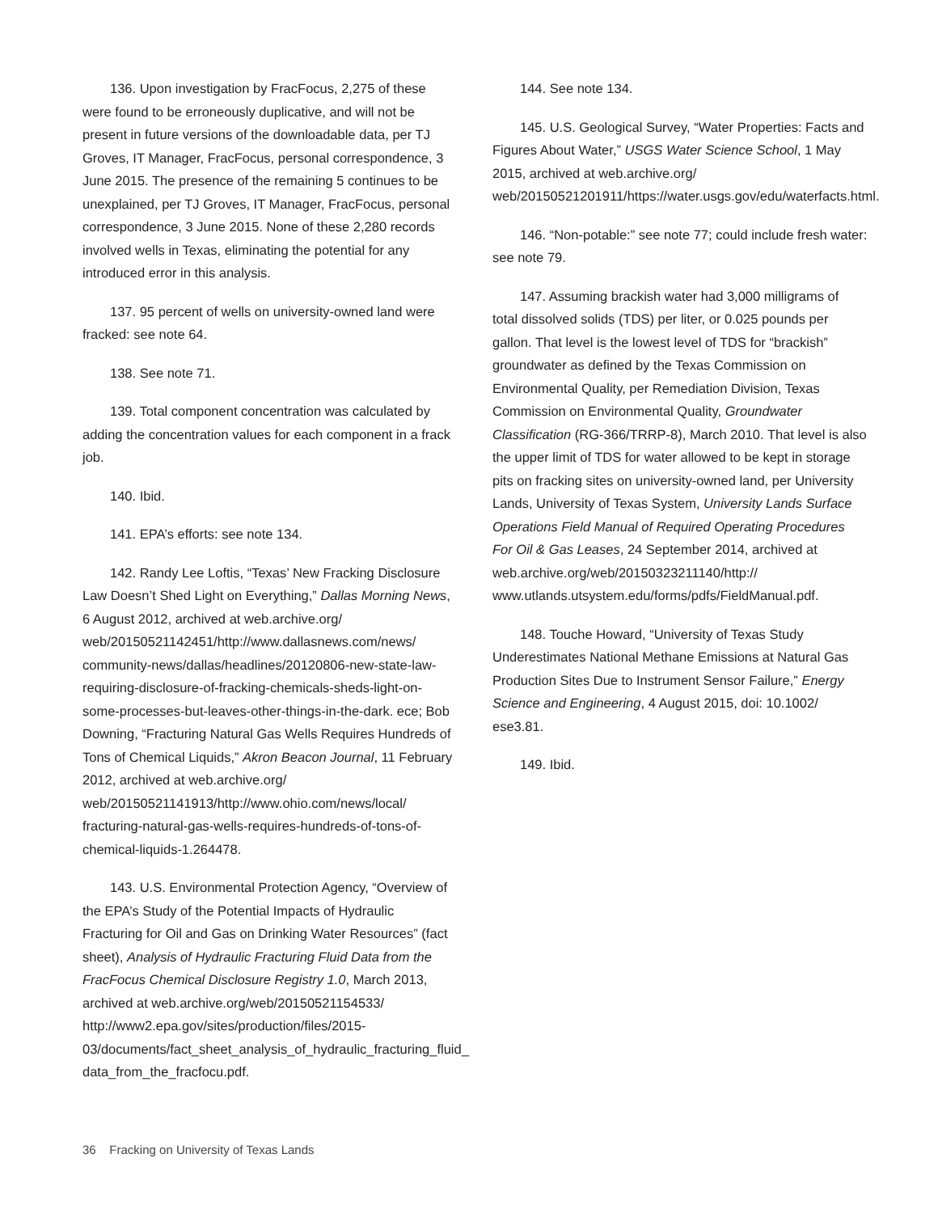136. Upon investigation by FracFocus, 2,275 of these were found to be erroneously duplicative, and will not be present in future versions of the downloadable data, per TJ Groves, IT Manager, FracFocus, personal correspondence, 3 June 2015. The presence of the remaining 5 continues to be unexplained, per TJ Groves, IT Manager, FracFocus, personal correspondence, 3 June 2015. None of these 2,280 records involved wells in Texas, eliminating the potential for any introduced error in this analysis.
137. 95 percent of wells on university-owned land were fracked: see note 64.
138. See note 71.
139. Total component concentration was calculated by adding the concentration values for each component in a frack job.
140. Ibid.
141. EPA’s efforts: see note 134.
142. Randy Lee Loftis, “Texas’ New Fracking Disclosure Law Doesn’t Shed Light on Everything,” Dallas Morning News, 6 August 2012, archived at web.archive.org/ web/20150521142451/http://www.dallasnews.com/news/ community-news/dallas/headlines/20120806-new-state-law-requiring-disclosure-of-fracking-chemicals-sheds-light-on-some-processes-but-leaves-other-things-in-the-dark. ece; Bob Downing, “Fracturing Natural Gas Wells Requires Hundreds of Tons of Chemical Liquids,” Akron Beacon Journal, 11 February 2012, archived at web.archive.org/ web/20150521141913/http://www.ohio.com/news/local/ fracturing-natural-gas-wells-requires-hundreds-of-tons-of-chemical-liquids-1.264478.
143. U.S. Environmental Protection Agency, “Overview of the EPA’s Study of the Potential Impacts of Hydraulic Fracturing for Oil and Gas on Drinking Water Resources” (fact sheet), Analysis of Hydraulic Fracturing Fluid Data from the FracFocus Chemical Disclosure Registry 1.0, March 2013, archived at web.archive.org/web/20150521154533/ http://www2.epa.gov/sites/production/files/2015-03/documents/fact_sheet_analysis_of_hydraulic_fracturing_fluid_ data_from_the_fracfocu.pdf.
144. See note 134.
145. U.S. Geological Survey, “Water Properties: Facts and Figures About Water,” USGS Water Science School, 1 May 2015, archived at web.archive.org/ web/20150521201911/https://water.usgs.gov/edu/waterfacts.html.
146. “Non-potable:” see note 77; could include fresh water: see note 79.
147. Assuming brackish water had 3,000 milligrams of total dissolved solids (TDS) per liter, or 0.025 pounds per gallon. That level is the lowest level of TDS for “brackish” groundwater as defined by the Texas Commission on Environmental Quality, per Remediation Division, Texas Commission on Environmental Quality, Groundwater Classification (RG-366/TRRP-8), March 2010. That level is also the upper limit of TDS for water allowed to be kept in storage pits on fracking sites on university-owned land, per University Lands, University of Texas System, University Lands Surface Operations Field Manual of Required Operating Procedures For Oil & Gas Leases, 24 September 2014, archived at web.archive.org/web/20150323211140/http:// www.utlands.utsystem.edu/forms/pdfs/FieldManual.pdf.
148. Touche Howard, “University of Texas Study Underestimates National Methane Emissions at Natural Gas Production Sites Due to Instrument Sensor Failure,” Energy Science and Engineering, 4 August 2015, doi: 10.1002/ ese3.81.
149. Ibid.
36 Fracking on University of Texas Lands